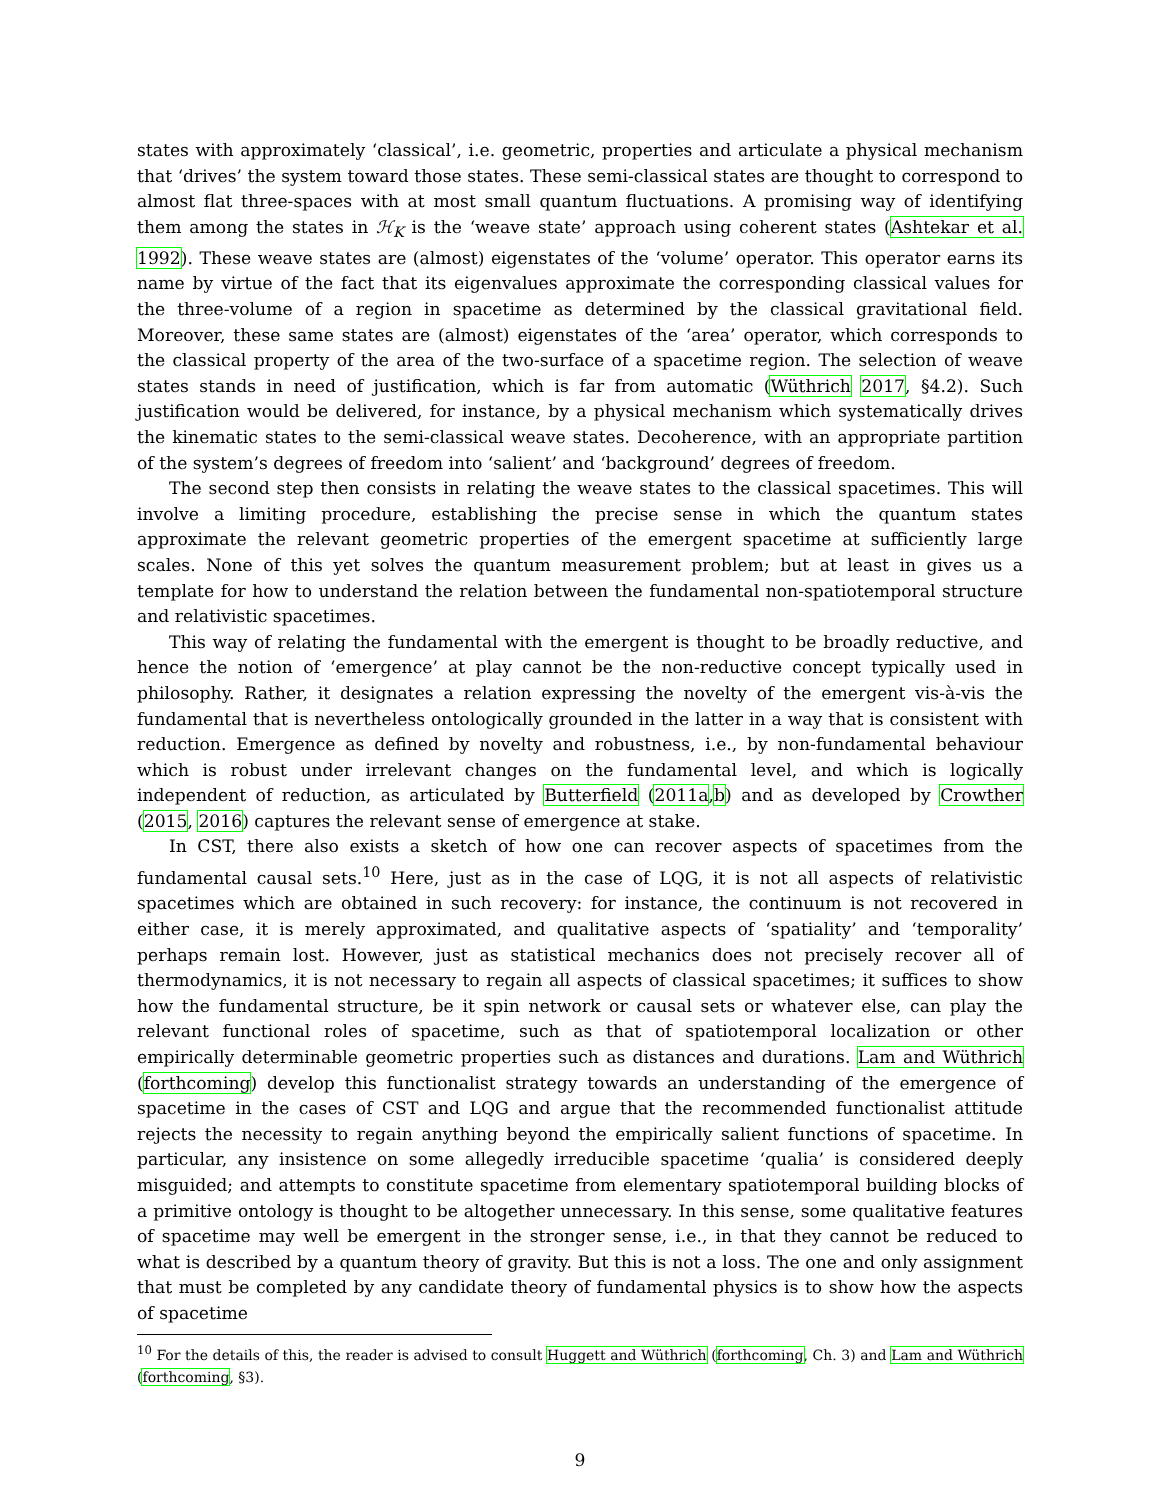states with approximately ‘classical’, i.e. geometric, properties and articulate a physical mechanism that ‘drives’ the system toward those states. These semi-classical states are thought to correspond to almost flat three-spaces with at most small quantum fluctuations. A promising way of identifying them among the states in ℋ<sub>K</sub> is the ‘weave state’ approach using coherent states (Ashtekar et al. 1992). These weave states are (almost) eigenstates of the ‘volume’ operator. This operator earns its name by virtue of the fact that its eigenvalues approximate the corresponding classical values for the three-volume of a region in spacetime as determined by the classical gravitational field. Moreover, these same states are (almost) eigenstates of the ‘area’ operator, which corresponds to the classical property of the area of the two-surface of a spacetime region. The selection of weave states stands in need of justification, which is far from automatic (Wüthrich 2017, §4.2). Such justification would be delivered, for instance, by a physical mechanism which systematically drives the kinematic states to the semi-classical weave states. Decoherence, with an appropriate partition of the system’s degrees of freedom into ‘salient’ and ‘background’ degrees of freedom.
The second step then consists in relating the weave states to the classical spacetimes. This will involve a limiting procedure, establishing the precise sense in which the quantum states approximate the relevant geometric properties of the emergent spacetime at sufficiently large scales. None of this yet solves the quantum measurement problem; but at least in gives us a template for how to understand the relation between the fundamental non-spatiotemporal structure and relativistic spacetimes.
This way of relating the fundamental with the emergent is thought to be broadly reductive, and hence the notion of ‘emergence’ at play cannot be the non-reductive concept typically used in philosophy. Rather, it designates a relation expressing the novelty of the emergent vis-à-vis the fundamental that is nevertheless ontologically grounded in the latter in a way that is consistent with reduction. Emergence as defined by novelty and robustness, i.e., by non-fundamental behaviour which is robust under irrelevant changes on the fundamental level, and which is logically independent of reduction, as articulated by Butterfield (2011a,b) and as developed by Crowther (2015, 2016) captures the relevant sense of emergence at stake.
In CST, there also exists a sketch of how one can recover aspects of spacetimes from the fundamental causal sets.<sup>10</sup> Here, just as in the case of LQG, it is not all aspects of relativistic spacetimes which are obtained in such recovery: for instance, the continuum is not recovered in either case, it is merely approximated, and qualitative aspects of ‘spatiality’ and ‘temporality’ perhaps remain lost. However, just as statistical mechanics does not precisely recover all of thermodynamics, it is not necessary to regain all aspects of classical spacetimes; it suffices to show how the fundamental structure, be it spin network or causal sets or whatever else, can play the relevant functional roles of spacetime, such as that of spatiotemporal localization or other empirically determinable geometric properties such as distances and durations. Lam and Wüthrich (forthcoming) develop this functionalist strategy towards an understanding of the emergence of spacetime in the cases of CST and LQG and argue that the recommended functionalist attitude rejects the necessity to regain anything beyond the empirically salient functions of spacetime. In particular, any insistence on some allegedly irreducible spacetime ‘qualia’ is considered deeply misguided; and attempts to constitute spacetime from elementary spatiotemporal building blocks of a primitive ontology is thought to be altogether unnecessary. In this sense, some qualitative features of spacetime may well be emergent in the stronger sense, i.e., in that they cannot be reduced to what is described by a quantum theory of gravity. But this is not a loss. The one and only assignment that must be completed by any candidate theory of fundamental physics is to show how the aspects of spacetime
<sup>10</sup> For the details of this, the reader is advised to consult Huggett and Wüthrich (forthcoming, Ch. 3) and Lam and Wüthrich (forthcoming, §3).
9